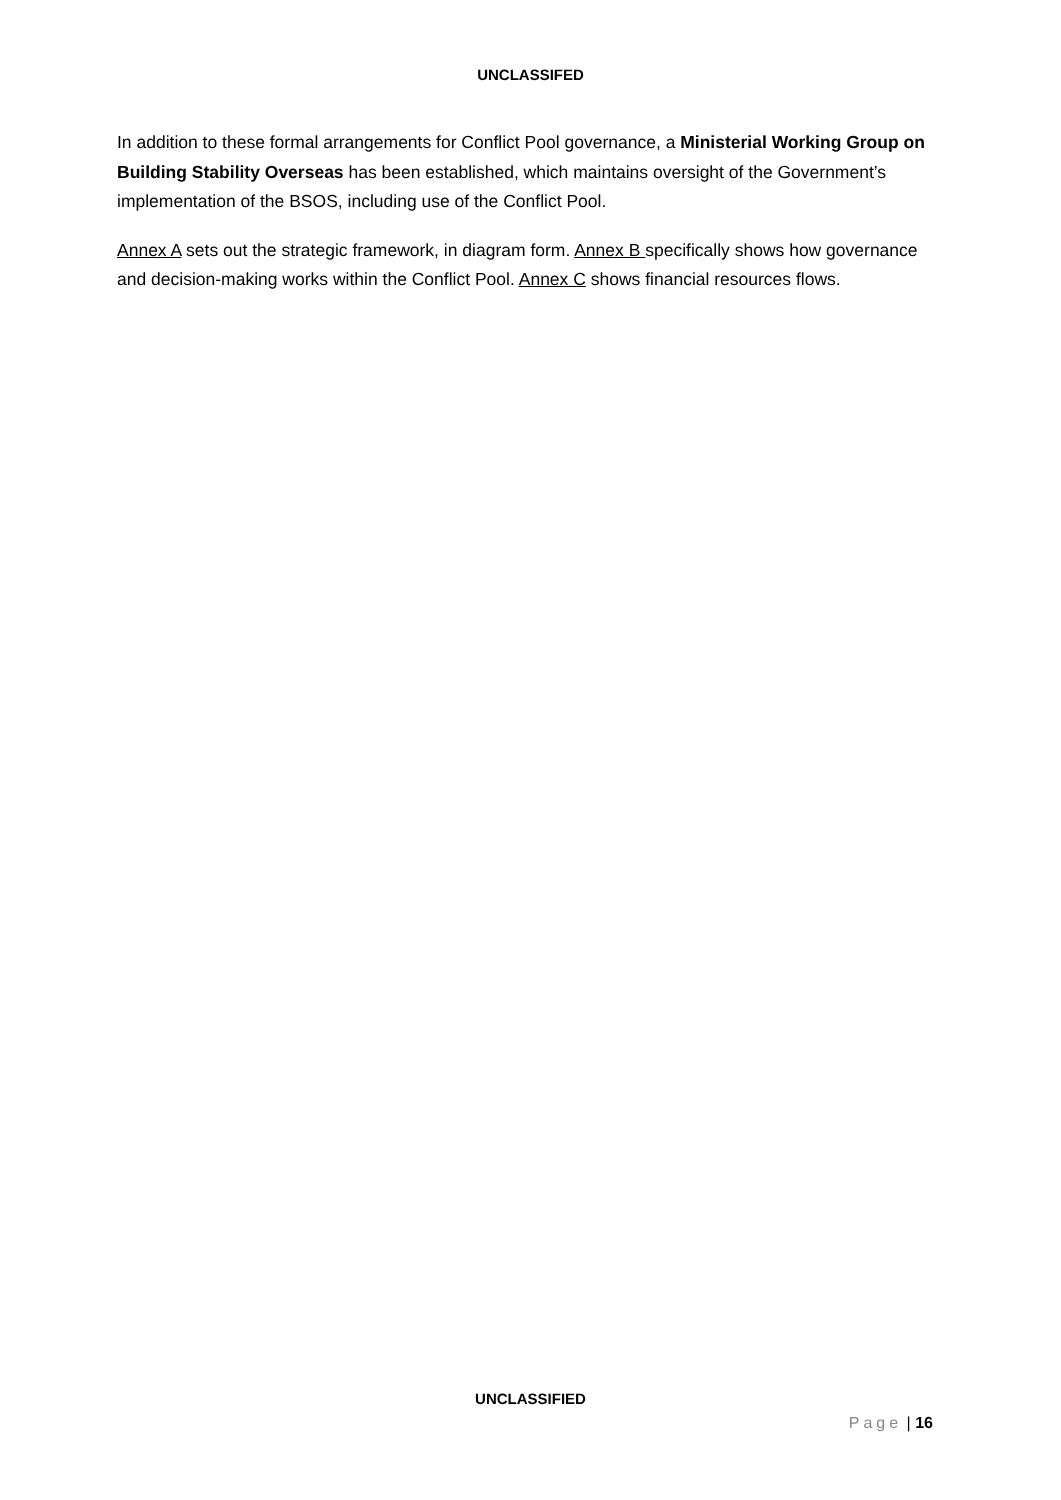UNCLASSIFED
In addition to these formal arrangements for Conflict Pool governance, a Ministerial Working Group on Building Stability Overseas has been established, which maintains oversight of the Government’s implementation of the BSOS, including use of the Conflict Pool.
Annex A sets out the strategic framework, in diagram form. Annex B specifically shows how governance and decision-making works within the Conflict Pool. Annex C shows financial resources flows.
UNCLASSIFIED
Page | 16